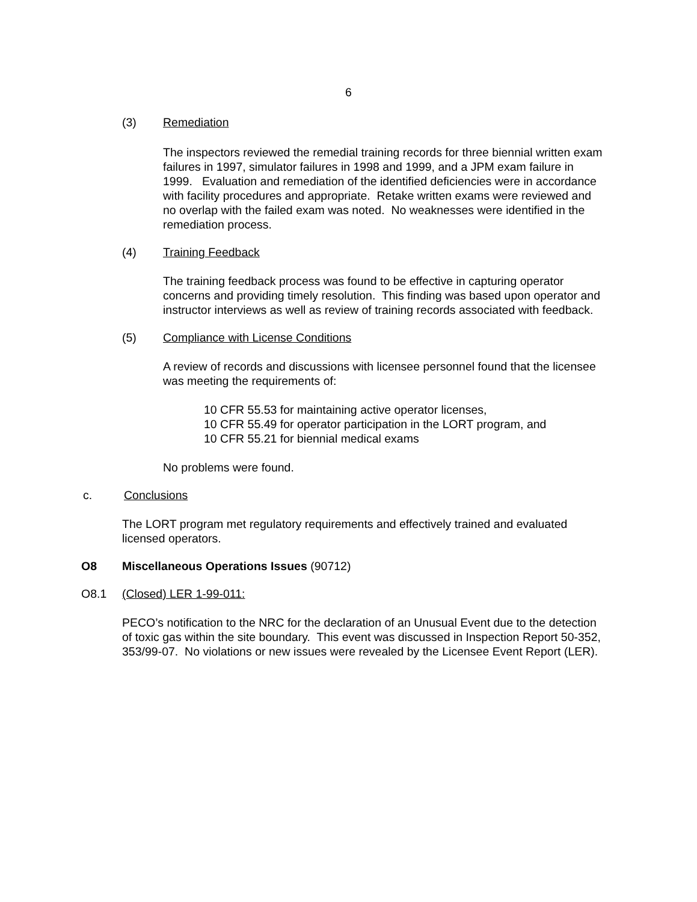6
(3) Remediation
The inspectors reviewed the remedial training records for three biennial written exam failures in 1997, simulator failures in 1998 and 1999, and a JPM exam failure in 1999. Evaluation and remediation of the identified deficiencies were in accordance with facility procedures and appropriate. Retake written exams were reviewed and no overlap with the failed exam was noted. No weaknesses were identified in the remediation process.
(4) Training Feedback
The training feedback process was found to be effective in capturing operator concerns and providing timely resolution. This finding was based upon operator and instructor interviews as well as review of training records associated with feedback.
(5) Compliance with License Conditions
A review of records and discussions with licensee personnel found that the licensee was meeting the requirements of:
10 CFR 55.53 for maintaining active operator licenses,
10 CFR 55.49 for operator participation in the LORT program, and
10 CFR 55.21 for biennial medical exams
No problems were found.
c. Conclusions
The LORT program met regulatory requirements and effectively trained and evaluated licensed operators.
O8 Miscellaneous Operations Issues (90712)
O8.1 (Closed) LER 1-99-011:
PECO’s notification to the NRC for the declaration of an Unusual Event due to the detection of toxic gas within the site boundary. This event was discussed in Inspection Report 50-352, 353/99-07. No violations or new issues were revealed by the Licensee Event Report (LER).